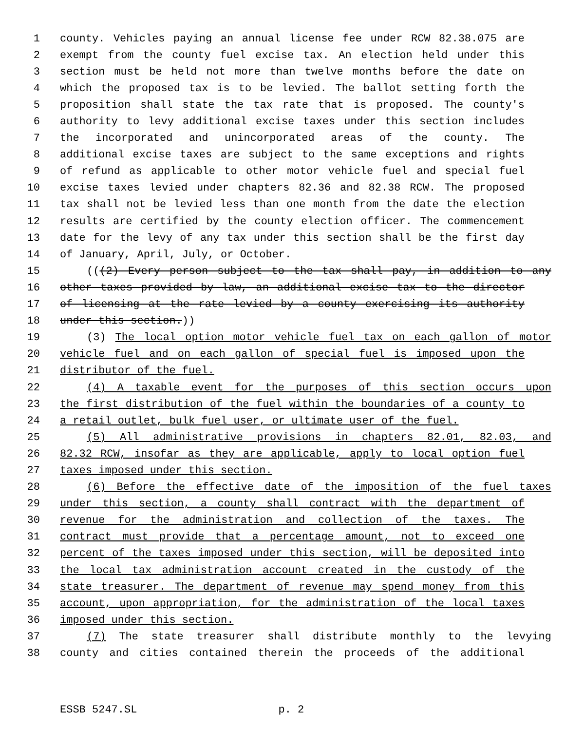1 county. Vehicles paying an annual license fee under RCW 82.38.075 are
2 exempt from the county fuel excise tax. An election held under this
3 section must be held not more than twelve months before the date on
4 which the proposed tax is to be levied. The ballot setting forth the
5 proposition shall state the tax rate that is proposed. The county's
6 authority to levy additional excise taxes under this section includes
7 the incorporated and unincorporated areas of the county. The
8 additional excise taxes are subject to the same exceptions and rights
9 of refund as applicable to other motor vehicle fuel and special fuel
10 excise taxes levied under chapters 82.36 and 82.38 RCW. The proposed
11 tax shall not be levied less than one month from the date the election
12 results are certified by the county election officer. The commencement
13 date for the levy of any tax under this section shall be the first day
14 of January, April, July, or October.
15 (((2) Every person subject to the tax shall pay, in addition to any
16 other taxes provided by law, an additional excise tax to the director
17 of licensing at the rate levied by a county exercising its authority
18 under this section.))
19 (3) The local option motor vehicle fuel tax on each gallon of motor
20 vehicle fuel and on each gallon of special fuel is imposed upon the
21 distributor of the fuel.
22 (4) A taxable event for the purposes of this section occurs upon
23 the first distribution of the fuel within the boundaries of a county to
24 a retail outlet, bulk fuel user, or ultimate user of the fuel.
25 (5) All administrative provisions in chapters 82.01, 82.03, and
26 82.32 RCW, insofar as they are applicable, apply to local option fuel
27 taxes imposed under this section.
28 (6) Before the effective date of the imposition of the fuel taxes
29 under this section, a county shall contract with the department of
30 revenue for the administration and collection of the taxes. The
31 contract must provide that a percentage amount, not to exceed one
32 percent of the taxes imposed under this section, will be deposited into
33 the local tax administration account created in the custody of the
34 state treasurer. The department of revenue may spend money from this
35 account, upon appropriation, for the administration of the local taxes
36 imposed under this section.
37 (7) The state treasurer shall distribute monthly to the levying
38 county and cities contained therein the proceeds of the additional
ESSB 5247.SL p. 2